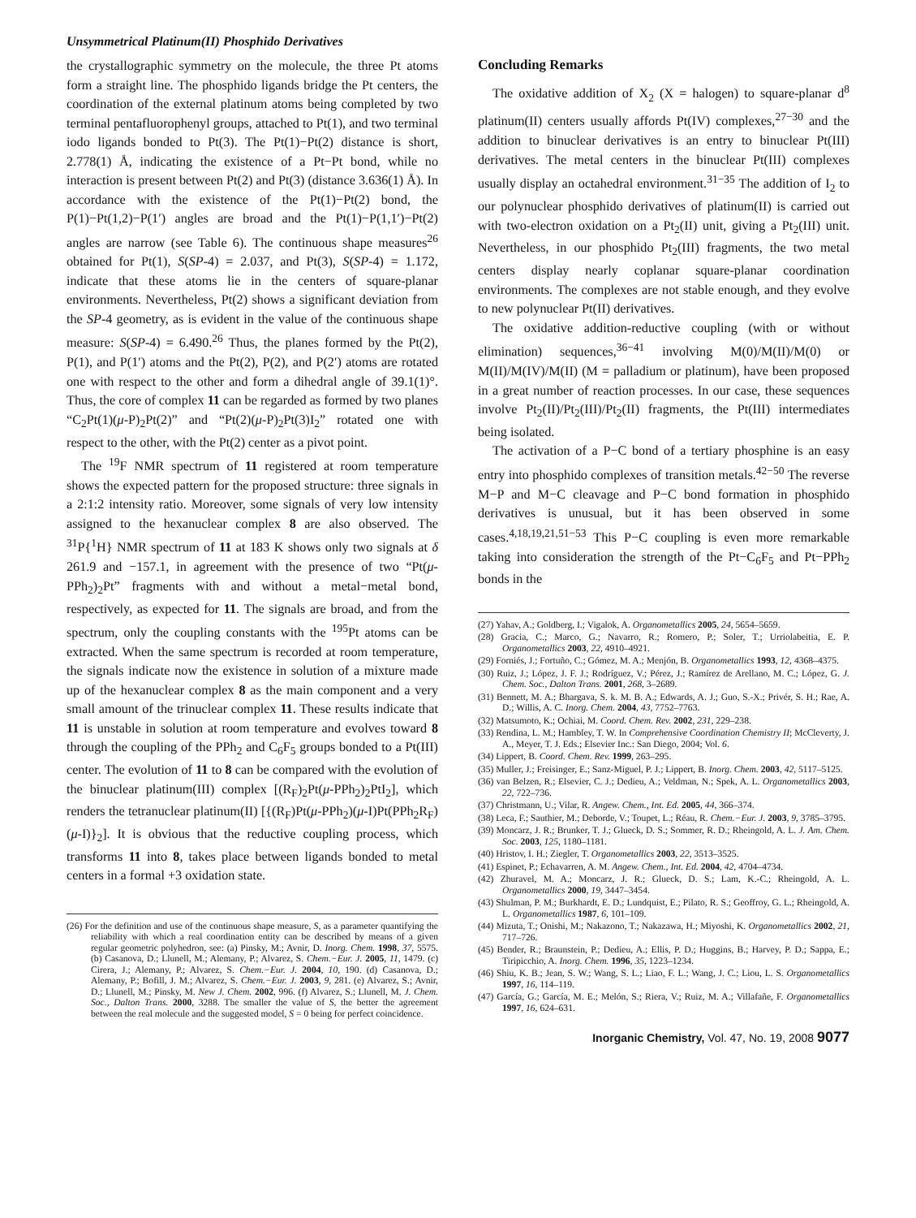Unsymmetrical Platinum(II) Phosphido Derivatives
the crystallographic symmetry on the molecule, the three Pt atoms form a straight line. The phosphido ligands bridge the Pt centers, the coordination of the external platinum atoms being completed by two terminal pentafluorophenyl groups, attached to Pt(1), and two terminal iodo ligands bonded to Pt(3). The Pt(1)−Pt(2) distance is short, 2.778(1) Å, indicating the existence of a Pt−Pt bond, while no interaction is present between Pt(2) and Pt(3) (distance 3.636(1) Å). In accordance with the existence of the Pt(1)−Pt(2) bond, the P(1)−Pt(1,2)−P(1′) angles are broad and the Pt(1)−P(1,1′)−Pt(2) angles are narrow (see Table 6). The continuous shape measures<sup>26</sup> obtained for Pt(1), S(SP-4) = 2.037, and Pt(3), S(SP-4) = 1.172, indicate that these atoms lie in the centers of square-planar environments. Nevertheless, Pt(2) shows a significant deviation from the SP-4 geometry, as is evident in the value of the continuous shape measure: S(SP-4) = 6.490.<sup>26</sup> Thus, the planes formed by the Pt(2), P(1), and P(1′) atoms and the Pt(2), P(2), and P(2′) atoms are rotated one with respect to the other and form a dihedral angle of 39.1(1)°. Thus, the core of complex 11 can be regarded as formed by two planes “C<sub>2</sub>Pt(1)(μ-P)<sub>2</sub>Pt(2)” and “Pt(2)(μ-P)<sub>2</sub>Pt(3)I<sub>2</sub>” rotated one with respect to the other, with the Pt(2) center as a pivot point.
The <sup>19</sup>F NMR spectrum of 11 registered at room temperature shows the expected pattern for the proposed structure: three signals in a 2:1:2 intensity ratio. Moreover, some signals of very low intensity assigned to the hexanuclear complex 8 are also observed. The <sup>31</sup>P{<sup>1</sup>H} NMR spectrum of 11 at 183 K shows only two signals at δ 261.9 and −157.1, in agreement with the presence of two “Pt(μ-PPh<sub>2</sub>)<sub>2</sub>Pt” fragments with and without a metal−metal bond, respectively, as expected for 11. The signals are broad, and from the spectrum, only the coupling constants with the <sup>195</sup>Pt atoms can be extracted. When the same spectrum is recorded at room temperature, the signals indicate now the existence in solution of a mixture made up of the hexanuclear complex 8 as the main component and a very small amount of the trinuclear complex 11. These results indicate that 11 is unstable in solution at room temperature and evolves toward 8 through the coupling of the PPh<sub>2</sub> and C<sub>6</sub>F<sub>5</sub> groups bonded to a Pt(III) center. The evolution of 11 to 8 can be compared with the evolution of the binuclear platinum(III) complex [(R<sub>F</sub>)<sub>2</sub>Pt(μ-PPh<sub>2</sub>)<sub>2</sub>PtI<sub>2</sub>], which renders the tetranuclear platinum(II) [{(R<sub>F</sub>)Pt(μ-PPh<sub>2</sub>)(μ-I)Pt(PPh<sub>2</sub>R<sub>F</sub>)(μ-I)}<sub>2</sub>]. It is obvious that the reductive coupling process, which transforms 11 into 8, takes place between ligands bonded to metal centers in a formal +3 oxidation state.
(26) For the definition and use of the continuous shape measure, S, as a parameter quantifying the reliability with which a real coordination entity can be described by means of a given regular geometric polyhedron, see: (a) Pinsky, M.; Avnir, D. Inorg. Chem. 1998, 37, 5575. (b) Casanova, D.; Llunell, M.; Alemany, P.; Alvarez, S. Chem.−Eur. J. 2005, 11, 1479. (c) Cirera, J.; Alemany, P.; Alvarez, S. Chem.−Eur. J. 2004, 10, 190. (d) Casanova, D.; Alemany, P.; Bofill, J. M.; Alvarez, S. Chem.−Eur. J. 2003, 9, 281. (e) Alvarez, S.; Avnir, D.; Llunell, M.; Pinsky, M. New J. Chem. 2002, 996. (f) Alvarez, S.; Llunell, M. J. Chem. Soc., Dalton Trans. 2000, 3288. The smaller the value of S, the better the agreement between the real molecule and the suggested model, S = 0 being for perfect coincidence.
Concluding Remarks
The oxidative addition of X<sub>2</sub> (X = halogen) to square-planar d<sup>8</sup> platinum(II) centers usually affords Pt(IV) complexes,<sup>27−30</sup> and the addition to binuclear derivatives is an entry to binuclear Pt(III) derivatives. The metal centers in the binuclear Pt(III) complexes usually display an octahedral environment.<sup>31−35</sup> The addition of I<sub>2</sub> to our polynuclear phosphido derivatives of platinum(II) is carried out with two-electron oxidation on a Pt<sub>2</sub>(II) unit, giving a Pt<sub>2</sub>(III) unit. Nevertheless, in our phosphido Pt<sub>2</sub>(III) fragments, the two metal centers display nearly coplanar square-planar coordination environments. The complexes are not stable enough, and they evolve to new polynuclear Pt(II) derivatives.
The oxidative addition-reductive coupling (with or without elimination) sequences,<sup>36−41</sup> involving M(0)/M(II)/M(0) or M(II)/M(IV)/M(II) (M = palladium or platinum), have been proposed in a great number of reaction processes. In our case, these sequences involve Pt<sub>2</sub>(II)/Pt<sub>2</sub>(III)/Pt<sub>2</sub>(II) fragments, the Pt(III) intermediates being isolated.
The activation of a P−C bond of a tertiary phosphine is an easy entry into phosphido complexes of transition metals.<sup>42−50</sup> The reverse M−P and M−C cleavage and P−C bond formation in phosphido derivatives is unusual, but it has been observed in some cases.<sup>4,18,19,21,51−53</sup> This P−C coupling is even more remarkable taking into consideration the strength of the Pt−C<sub>6</sub>F<sub>5</sub> and Pt−PPh<sub>2</sub> bonds in the
(27) Yahav, A.; Goldberg, I.; Vigalok, A. Organometallics 2005, 24, 5654–5659.
(28) Gracia, C.; Marco, G.; Navarro, R.; Romero, P.; Soler, T.; Urriolabeitia, E. P. Organometallics 2003, 22, 4910–4921.
(29) Forniés, J.; Fortuño, C.; Gómez, M. A.; Menjón, B. Organometallics 1993, 12, 4368–4375.
(30) Ruiz, J.; López, J. F. J.; Rodríguez, V.; Pérez, J.; Ramírez de Arellano, M. C.; López, G. J. Chem. Soc., Dalton Trans. 2001, 268, 3–2689.
(31) Bennett, M. A.; Bhargava, S. k. M. B. A.; Edwards, A. J.; Guo, S.-X.; Privér, S. H.; Rae, A. D.; Willis, A. C. Inorg. Chem. 2004, 43, 7752–7763.
(32) Matsumoto, K.; Ochiai, M. Coord. Chem. Rev. 2002, 231, 229–238.
(33) Rendina, L. M.; Hambley, T. W. In Comprehensive Coordination Chemistry II; McCleverty, J. A., Meyer, T. J. Eds.; Elsevier Inc.: San Diego, 2004; Vol. 6.
(34) Lippert, B. Coord. Chem. Rev. 1999, 263–295.
(35) Muller, J.; Freisinger, E.; Sanz-Miguel, P. J.; Lippert, B. Inorg. Chem. 2003, 42, 5117–5125.
(36) van Belzen, R.; Elsevier, C. J.; Dedieu, A.; Veldman, N.; Spek, A. L. Organometallics 2003, 22, 722–736.
(37) Christmann, U.; Vilar, R. Angew. Chem., Int. Ed. 2005, 44, 366–374.
(38) Leca, F.; Sauthier, M.; Deborde, V.; Toupet, L.; Réau, R. Chem.−Eur. J. 2003, 9, 3785–3795.
(39) Moncarz, J. R.; Brunker, T. J.; Glueck, D. S.; Sommer, R. D.; Rheingold, A. L. J. Am. Chem. Soc. 2003, 125, 1180–1181.
(40) Hristov, I. H.; Ziegler, T. Organometallics 2003, 22, 3513–3525.
(41) Espinet, P.; Echavarren, A. M. Angew. Chem., Int. Ed. 2004, 42, 4704–4734.
(42) Zhuravel, M. A.; Moncarz, J. R.; Glueck, D. S.; Lam, K.-C.; Rheingold, A. L. Organometallics 2000, 19, 3447–3454.
(43) Shulman, P. M.; Burkhardt, E. D.; Lundquist, E.; Pilato, R. S.; Geoffroy, G. L.; Rheingold, A. L. Organometallics 1987, 6, 101–109.
(44) Mizuta, T.; Onishi, M.; Nakazono, T.; Nakazawa, H.; Miyoshi, K. Organometallics 2002, 21, 717–726.
(45) Bender, R.; Braunstein, P.; Dedieu, A.; Ellis, P. D.; Huggins, B.; Harvey, P. D.; Sappa, E.; Tiripicchio, A. Inorg. Chem. 1996, 35, 1223–1234.
(46) Shiu, K. B.; Jean, S. W.; Wang, S. L.; Liao, F. L.; Wang, J. C.; Liou, L. S. Organometallics 1997, 16, 114–119.
(47) García, G.; García, M. E.; Melón, S.; Riera, V.; Ruiz, M. A.; Villafañe, F. Organometallics 1997, 16, 624–631.
Inorganic Chemistry, Vol. 47, No. 19, 2008 9077